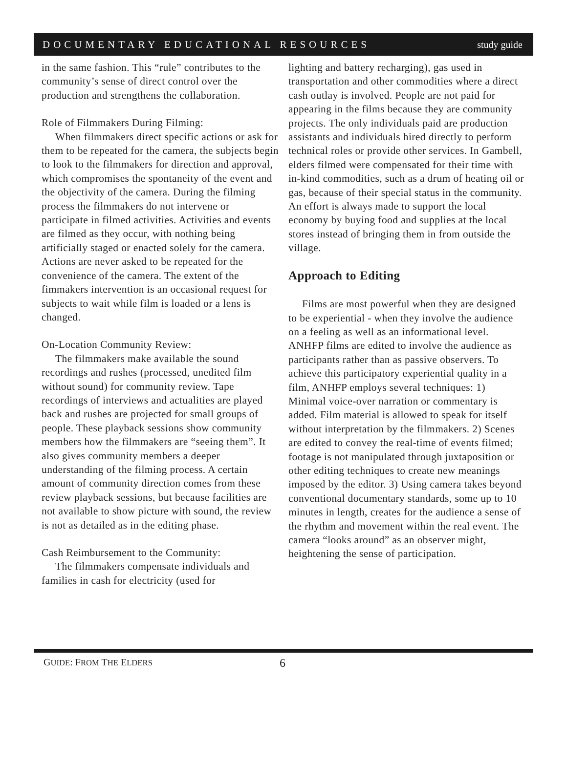DOCUMENTARY EDUCATIONAL RESOURCES study guide
in the same fashion. This “rule” contributes to the community’s sense of direct control over the production and strengthens the collaboration.
Role of Filmmakers During Filming:
When filmmakers direct specific actions or ask for them to be repeated for the camera, the subjects begin to look to the filmmakers for direction and approval, which compromises the spontaneity of the event and the objectivity of the camera. During the filming process the filmmakers do not intervene or participate in filmed activities. Activities and events are filmed as they occur, with nothing being artificially staged or enacted solely for the camera. Actions are never asked to be repeated for the convenience of the camera. The extent of the fimmakers intervention is an occasional request for subjects to wait while film is loaded or a lens is changed.
On-Location Community Review:
The filmmakers make available the sound recordings and rushes (processed, unedited film without sound) for community review. Tape recordings of interviews and actualities are played back and rushes are projected for small groups of people. These playback sessions show community members how the filmmakers are “seeing them”. It also gives community members a deeper understanding of the filming process. A certain amount of community direction comes from these review playback sessions, but because facilities are not available to show picture with sound, the review is not as detailed as in the editing phase.
Cash Reimbursement to the Community:
The filmmakers compensate individuals and families in cash for electricity (used for
lighting and battery recharging), gas used in transportation and other commodities where a direct cash outlay is involved. People are not paid for appearing in the films because they are community projects. The only individuals paid are production assistants and individuals hired directly to perform technical roles or provide other services. In Gambell, elders filmed were compensated for their time with in-kind commodities, such as a drum of heating oil or gas, because of their special status in the community. An effort is always made to support the local economy by buying food and supplies at the local stores instead of bringing them in from outside the village.
Approach to Editing
Films are most powerful when they are designed to be experiential - when they involve the audience on a feeling as well as an informational level. ANHFP films are edited to involve the audience as participants rather than as passive observers. To achieve this participatory experiential quality in a film, ANHFP employs several techniques: 1) Minimal voice-over narration or commentary is added. Film material is allowed to speak for itself without interpretation by the filmmakers. 2) Scenes are edited to convey the real-time of events filmed; footage is not manipulated through juxtaposition or other editing techniques to create new meanings imposed by the editor. 3) Using camera takes beyond conventional documentary standards, some up to 10 minutes in length, creates for the audience a sense of the rhythm and movement within the real event. The camera “looks around” as an observer might, heightening the sense of participation.
GUIDE: FROM THE ELDERS 6